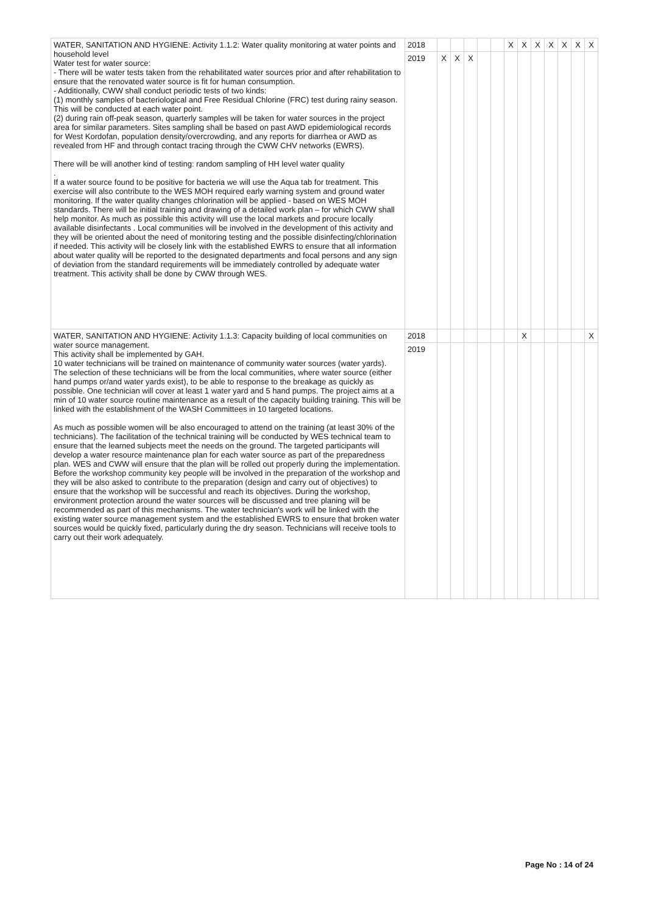| WATER, SANITATION AND HYGIENE: Activity 1.1.2: Water quality monitoring at water points and household level Water test for water source: - There will be water tests taken from the rehabilitated water sources prior and after rehabilitation to ensure that the renovated water source is fit for human consumption. - Additionally, CWW shall conduct periodic tests of two kinds: (1) monthly samples of bacteriological and Free Residual Chlorine (FRC) test during rainy season. This will be conducted at each water point. (2) during rain off-peak season, quarterly samples will be taken for water sources in the project area for similar parameters. Sites sampling shall be based on past AWD epidemiological records for West Kordofan, population density/overcrowding, and any reports for diarrhea or AWD as revealed from HF and through contact tracing through the CWW CHV networks (EWRS). There will be will another kind of testing: random sampling of HH level water quality . If a water source found to be positive for bacteria we will use the Aqua tab for treatment. This exercise will also contribute to the WES MOH required early warning system and ground water monitoring. If the water quality changes chlorination will be applied - based on WES MOH standards. There will be initial training and drawing of a detailed work plan – for which CWW shall help monitor. As much as possible this activity will use the local markets and procure locally available disinfectants . Local communities will be involved in the development of this activity and they will be oriented about the need of monitoring testing and the possible disinfecting/chlorination if needed. This activity will be closely link with the established EWRS to ensure that all information about water quality will be reported to the designated departments and focal persons and any sign of deviation from the standard requirements will be immediately controlled by adequate water treatment. This activity shall be done by CWW through WES. | 2018 | | | | | | X | X | X | X | X | X | X |
| | 2019 | X | X | X | | | | | | | | | |
| WATER, SANITATION AND HYGIENE: Activity 1.1.3: Capacity building of local communities on water source management. This activity shall be implemented by GAH. 10 water technicians will be trained on maintenance of community water sources (water yards). The selection of these technicians will be from the local communities, where water source (either hand pumps or/and water yards exist), to be able to response to the breakage as quickly as possible. One technician will cover at least 1 water yard and 5 hand pumps. The project aims at a min of 10 water source routine maintenance as a result of the capacity building training. This will be linked with the establishment of the WASH Committees in 10 targeted locations. As much as possible women will be also encouraged to attend on the training (at least 30% of the technicians). The facilitation of the technical training will be conducted by WES technical team to ensure that the learned subjects meet the needs on the ground. The targeted participants will develop a water resource maintenance plan for each water source as part of the preparedness plan. WES and CWW will ensure that the plan will be rolled out properly during the implementation. Before the workshop community key people will be involved in the preparation of the workshop and they will be also asked to contribute to the preparation (design and carry out of objectives) to ensure that the workshop will be successful and reach its objectives. During the workshop, environment protection around the water sources will be discussed and tree planing will be recommended as part of this mechanisms. The water technician's work will be linked with the existing water source management system and the established EWRS to ensure that broken water sources would be quickly fixed, particularly during the dry season. Technicians will receive tools to carry out their work adequately. | 2018 | | | | | | | X | | | | | X |
| | 2019 | | | | | | | | | | | | |
Page No : 14 of 24